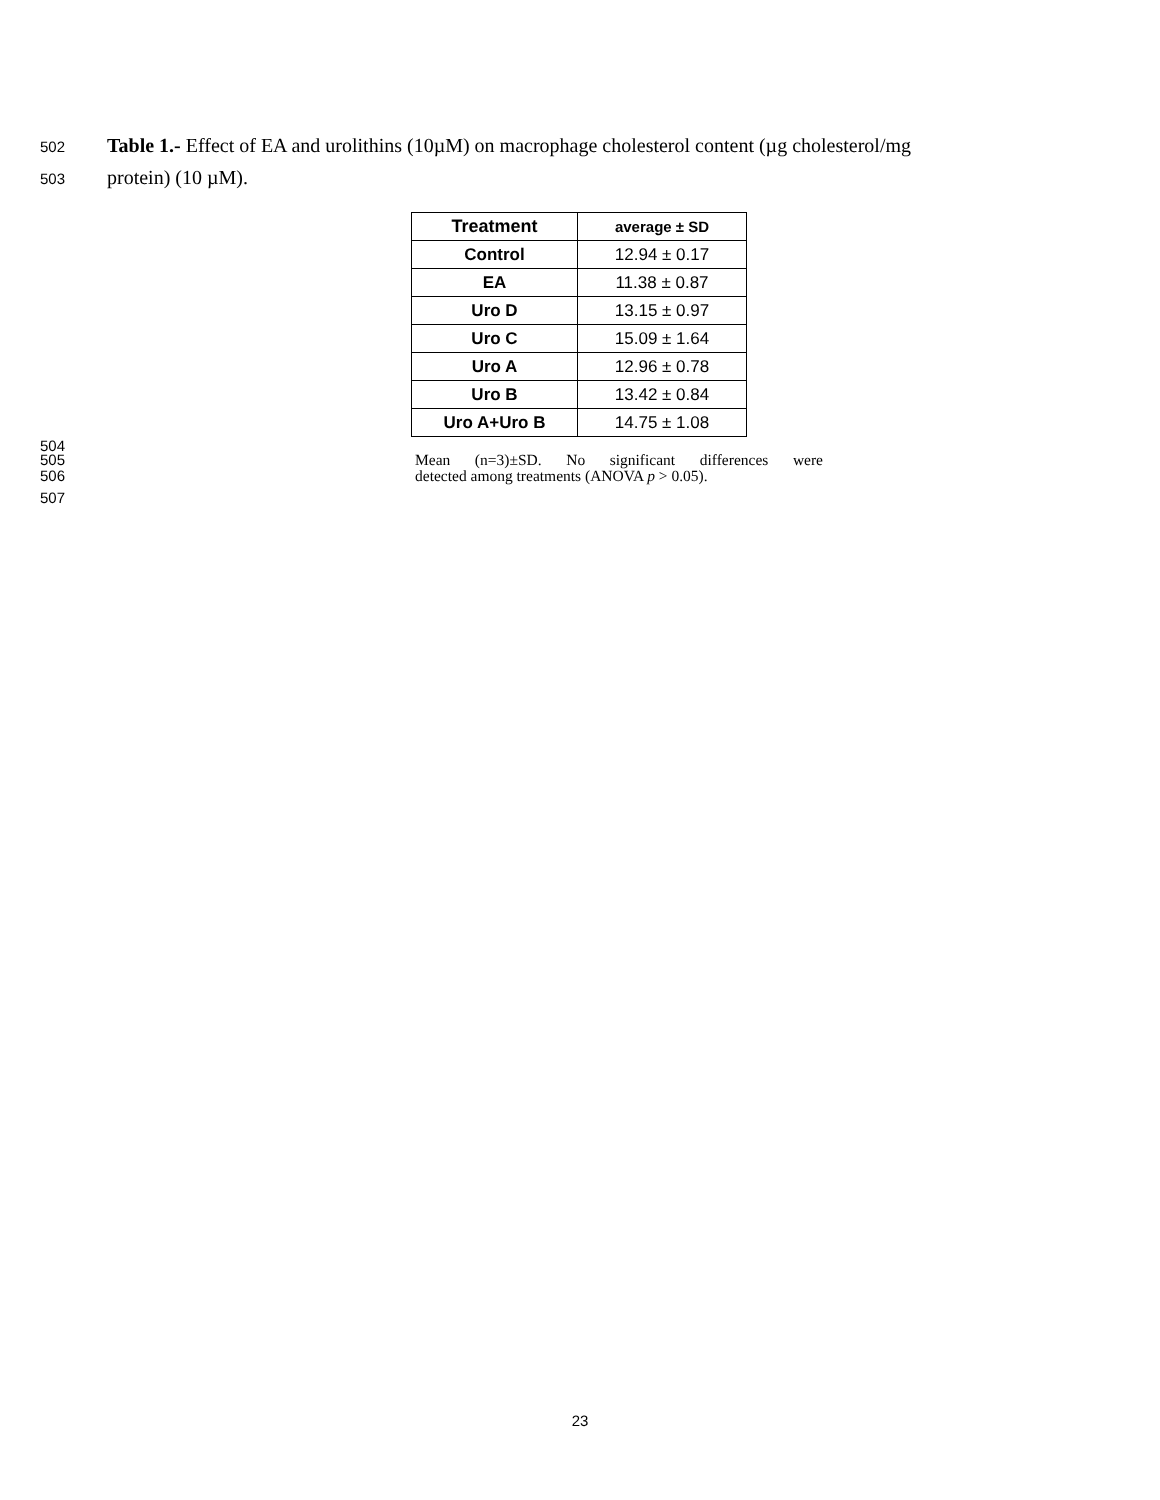502 Table 1.- Effect of EA and urolithins (10µM) on macrophage cholesterol content (µg cholesterol/mg
503 protein) (10 µM).
| Treatment | average ± SD |
| --- | --- |
| Control | 12.94 ± 0.17 |
| EA | 11.38 ± 0.87 |
| Uro D | 13.15 ± 0.97 |
| Uro C | 15.09 ± 1.64 |
| Uro A | 12.96 ± 0.78 |
| Uro B | 13.42 ± 0.84 |
| Uro A+Uro B | 14.75 ± 1.08 |
504
505 Mean (n=3)±SD. No significant differences were
506 detected among treatments (ANOVA p > 0.05).
507
23